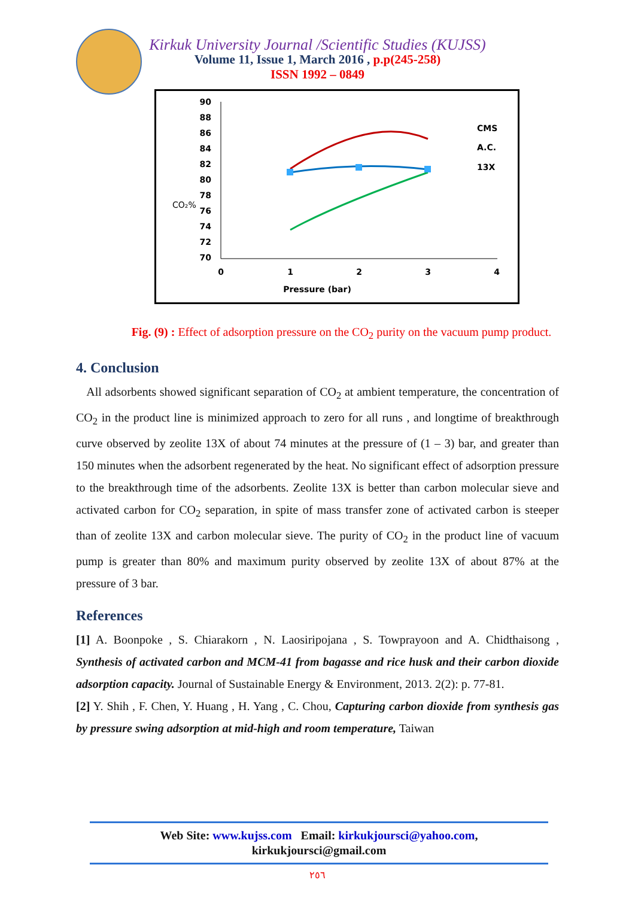Kirkuk University Journal /Scientific Studies (KUJSS)
Volume 11, Issue 1, March 2016 , p.p(245-258)
ISSN 1992 – 0849
90
88
86
84
82
80
78
76
74
72
70
CO₂%
0
1
2
3
4
Pressure (bar)
CMS
A.C.
13X
Fig. (9) : Effect of adsorption pressure on the CO<sub>2</sub> purity on the vacuum pump product.
4. Conclusion
All adsorbents showed significant separation of CO<sub>2</sub> at ambient temperature, the concentration of CO<sub>2</sub> in the product line is minimized approach to zero for all runs , and longtime of breakthrough curve observed by zeolite 13X of about 74 minutes at the pressure of (1 – 3) bar, and greater than 150 minutes when the adsorbent regenerated by the heat. No significant effect of adsorption pressure to the breakthrough time of the adsorbents. Zeolite 13X is better than carbon molecular sieve and activated carbon for CO<sub>2</sub> separation, in spite of mass transfer zone of activated carbon is steeper than of zeolite 13X and carbon molecular sieve. The purity of CO<sub>2</sub> in the product line of vacuum pump is greater than 80% and maximum purity observed by zeolite 13X of about 87% at the pressure of 3 bar.
References
[1] A. Boonpoke , S. Chiarakorn , N. Laosiripojana , S. Towprayoon and A. Chidthaisong , Synthesis of activated carbon and MCM-41 from bagasse and rice husk and their carbon dioxide adsorption capacity. Journal of Sustainable Energy & Environment, 2013. 2(2): p. 77-81.
[2] Y. Shih , F. Chen, Y. Huang , H. Yang , C. Chou, Capturing carbon dioxide from synthesis gas by pressure swing adsorption at mid-high and room temperature, Taiwan
Web Site: www.kujss.com Email: kirkukjoursci@yahoo.com,
kirkukjoursci@gmail.com
٢٥٦